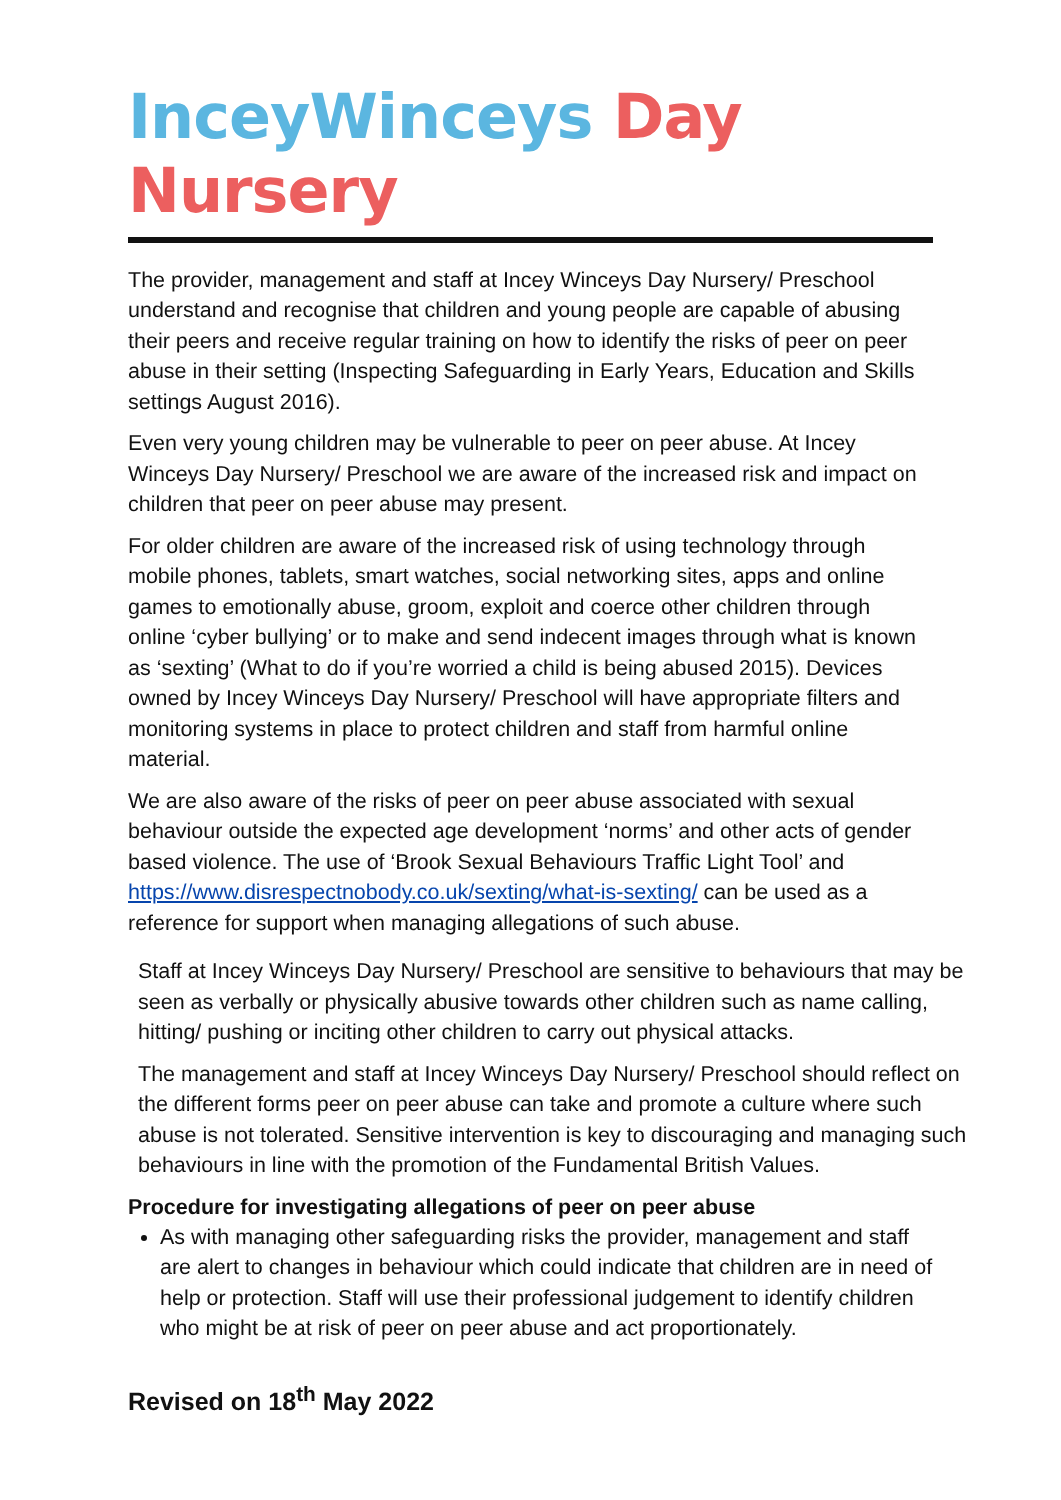InceyWinceys Day Nursery
The provider, management and staff at Incey Winceys Day Nursery/ Preschool understand and recognise that children and young people are capable of abusing their peers and receive regular training on how to identify the risks of peer on peer abuse in their setting (Inspecting Safeguarding in Early Years, Education and Skills settings August 2016).
Even very young children may be vulnerable to peer on peer abuse. At Incey Winceys Day Nursery/ Preschool we are aware of the increased risk and impact on children that peer on peer abuse may present.
For older children are aware of the increased risk of using technology through mobile phones, tablets, smart watches, social networking sites, apps and online games to emotionally abuse, groom, exploit and coerce other children through online ‘cyber bullying’ or to make and send indecent images through what is known as ‘sexting’ (What to do if you’re worried a child is being abused 2015). Devices owned by Incey Winceys Day Nursery/ Preschool will have appropriate filters and monitoring systems in place to protect children and staff from harmful online material.
We are also aware of the risks of peer on peer abuse associated with sexual behaviour outside the expected age development ‘norms’ and other acts of gender based violence. The use of ‘Brook Sexual Behaviours Traffic Light Tool’ and https://www.disrespectnobody.co.uk/sexting/what-is-sexting/ can be used as a reference for support when managing allegations of such abuse.
Staff at Incey Winceys Day Nursery/ Preschool are sensitive to behaviours that may be seen as verbally or physically abusive towards other children such as name calling, hitting/ pushing or inciting other children to carry out physical attacks.
The management and staff at Incey Winceys Day Nursery/ Preschool should reflect on the different forms peer on peer abuse can take and promote a culture where such abuse is not tolerated. Sensitive intervention is key to discouraging and managing such behaviours in line with the promotion of the Fundamental British Values.
Procedure for investigating allegations of peer on peer abuse
As with managing other safeguarding risks the provider, management and staff are alert to changes in behaviour which could indicate that children are in need of help or protection. Staff will use their professional judgement to identify children who might be at risk of peer on peer abuse and act proportionately.
Revised on 18<sup>th</sup> May 2022